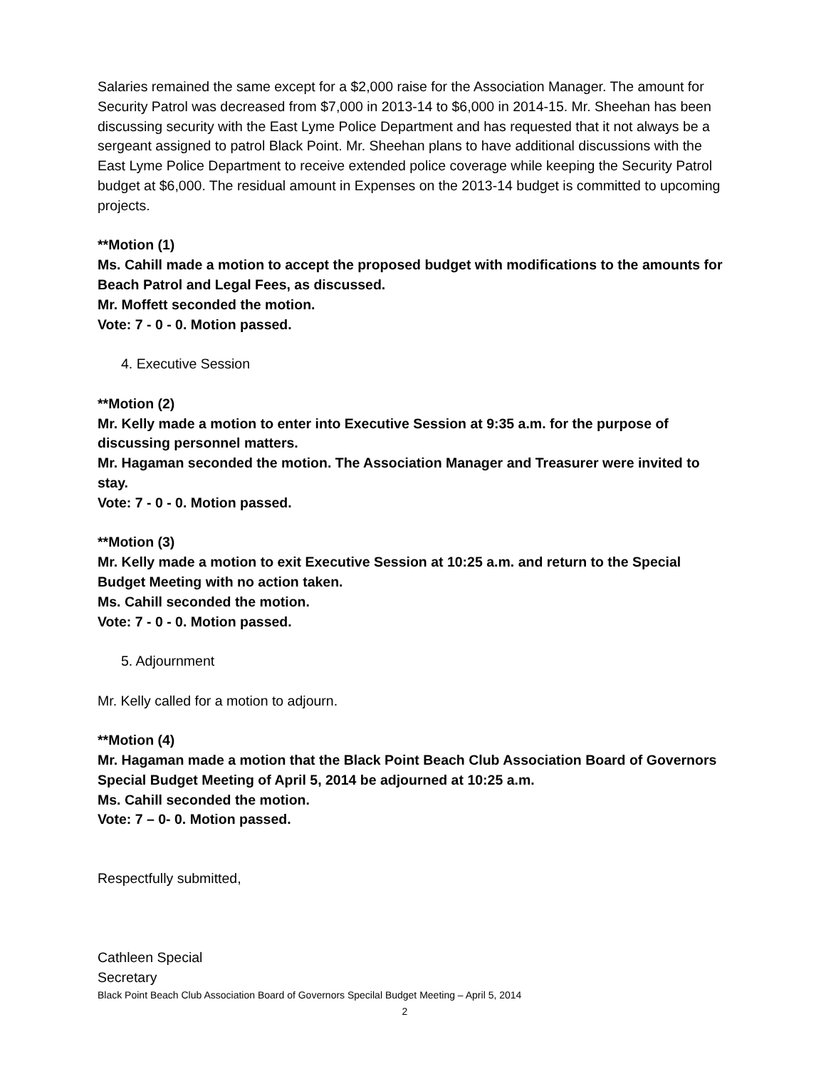Salaries remained the same except for a $2,000 raise for the Association Manager. The amount for Security Patrol was decreased from $7,000 in 2013-14 to $6,000 in 2014-15. Mr. Sheehan has been discussing security with the East Lyme Police Department and has requested that it not always be a sergeant assigned to patrol Black Point. Mr. Sheehan plans to have additional discussions with the East Lyme Police Department to receive extended police coverage while keeping the Security Patrol budget at $6,000. The residual amount in Expenses on the 2013-14 budget is committed to upcoming projects.
**Motion (1)
Ms. Cahill made a motion to accept the proposed budget with modifications to the amounts for Beach Patrol and Legal Fees, as discussed.
Mr. Moffett seconded the motion.
Vote: 7 - 0 - 0. Motion passed.
4. Executive Session
**Motion (2)
Mr. Kelly made a motion to enter into Executive Session at 9:35 a.m. for the purpose of discussing personnel matters.
Mr. Hagaman seconded the motion. The Association Manager and Treasurer were invited to stay.
Vote: 7 - 0 - 0. Motion passed.
**Motion (3)
Mr. Kelly made a motion to exit Executive Session at 10:25 a.m. and return to the Special Budget Meeting with no action taken.
Ms. Cahill seconded the motion.
Vote: 7 - 0 - 0. Motion passed.
5. Adjournment
Mr. Kelly called for a motion to adjourn.
**Motion (4)
Mr. Hagaman made a motion that the Black Point Beach Club Association Board of Governors Special Budget Meeting of April 5, 2014 be adjourned at 10:25 a.m.
Ms. Cahill seconded the motion.
Vote: 7 – 0- 0. Motion passed.
Respectfully submitted,
Cathleen Special
Secretary
Black Point Beach Club Association Board of Governors Specilal Budget Meeting – April 5, 2014
2